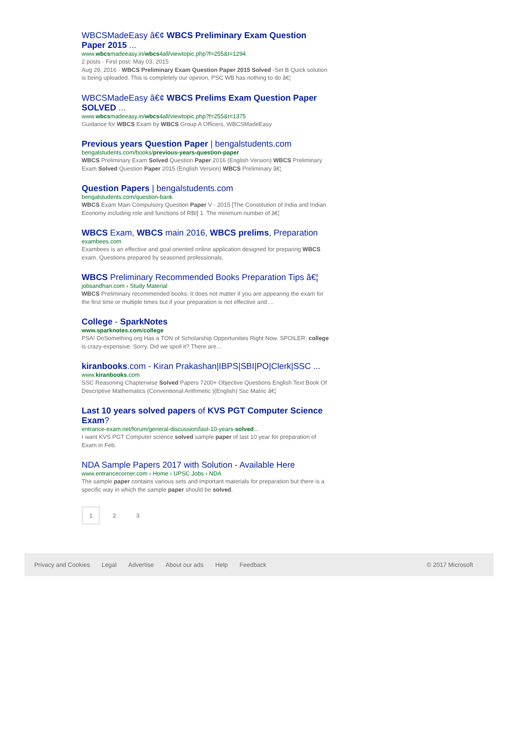WBCSMadeEasy â€¢ WBCS Preliminary Exam Question Paper 2015 ...
www.wbcsmadeeasy.in/wbcs4all/viewtopic.php?f=255&t=1294
2 posts · First post: May 03, 2015
Aug 29, 2016 · WBCS Preliminary Exam Question Paper 2015 Solved -Set B Quick solution is being uploaded. This is completely our opinion, PSC WB has nothing to do â€¦
WBCSMadeEasy â€¢ WBCS Prelims Exam Question Paper SOLVED ...
www.wbcsmadeeasy.in/wbcs4all/viewtopic.php?f=255&t=1375
Guidance for WBCS Exam by WBCS Group A Officers, WBCSMadeEasy
Previous years Question Paper | bengalstudents.com
bengalstudents.com/books/previous-years-question-paper
WBCS Preliminary Exam Solved Question Paper 2016 (English Version) WBCS Preliminary Exam Solved Question Paper 2015 (English Version) WBCS Preliminary â€¦
Question Papers | bengalstudents.com
bengalstudents.com/question-bank
WBCS Exam Main Compulsory Question Paper V - 2015 [The Constitution of India and Indian Economy including role and functions of RBI] 1. The minimum number of â€¦
WBCS Exam, WBCS main 2016, WBCS prelims, Preparation
exambees.com
Exambees is an effective and goal oriented online application designed for preparing WBCS exam. Questions prepared by seasoned professionals.
WBCS Preliminary Recommended Books Preparation Tips â€¦
jobsandhan.com › Study Material
WBCS Preliminary recommended books: It does not matter if you are appearing the exam for the first time or multiple times but if your preparation is not effective and ...
College - SparkNotes
www.sparknotes.com/college
PSA! DoSomething.org Has a TON of Scholarship Opportunities Right Now. SPOILER: college is crazy-expensive. Sorry. Did we spoil it? There are...
kiranbooks.com - Kiran Prakashan|IBPS|SBI|PO|Clerk|SSC ...
www.kiranbooks.com
SSC Reasoning Chapterwise Solved Papers 7200+ Objective Questions English Text Book Of Descriptive Mathematics (Conventional Arithmetic )(English) Ssc Matric â€¦
Last 10 years solved papers of KVS PGT Computer Science Exam?
entrance-exam.net/forum/general-discussion/last-10-years-solved...
I want KVS PGT Computer science solved sample paper of last 10 year for preparation of Exam in Feb.
NDA Sample Papers 2017 with Solution - Available Here
www.entrancecorner.com › Home › UPSC Jobs › NDA
The sample paper contains various sets and important materials for preparation but there is a specific way in which the sample paper should be solved.
1 2 3
Privacy and Cookies Legal Advertise About our ads Help Feedback © 2017 Microsoft